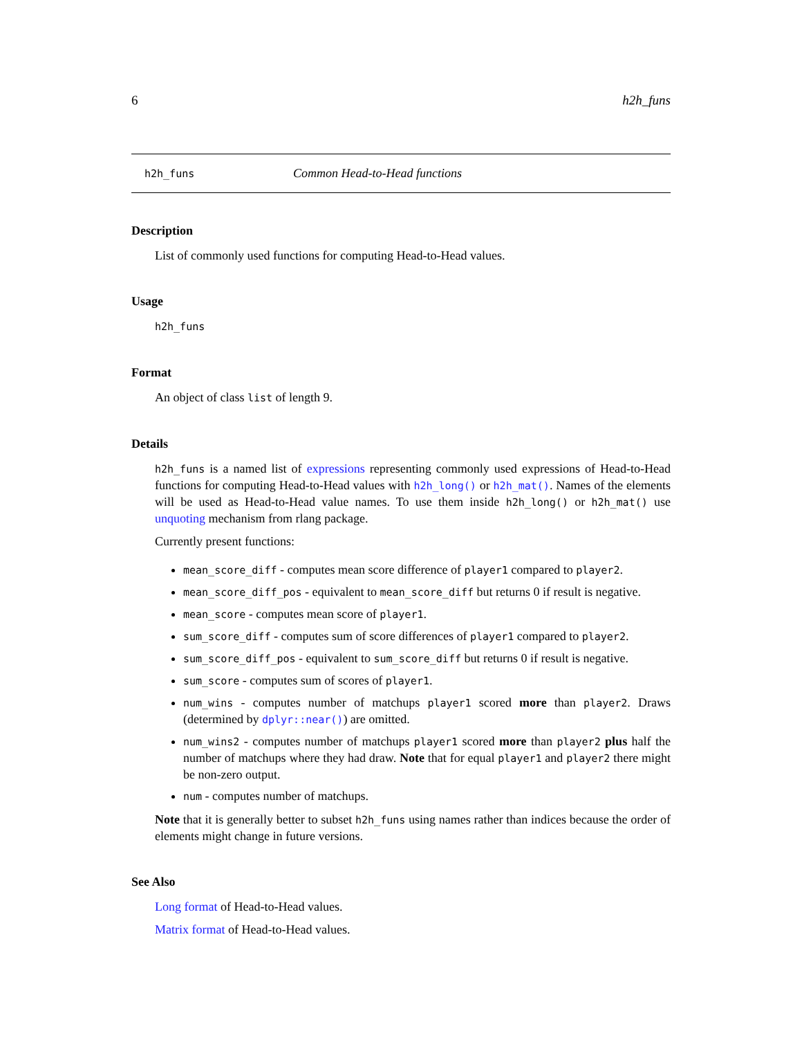6 h2h_funs
h2h_funs Common Head-to-Head functions
Description
List of commonly used functions for computing Head-to-Head values.
Usage
h2h_funs
Format
An object of class list of length 9.
Details
h2h_funs is a named list of expressions representing commonly used expressions of Head-to-Head functions for computing Head-to-Head values with h2h_long() or h2h_mat(). Names of the elements will be used as Head-to-Head value names. To use them inside h2h_long() or h2h_mat() use unquoting mechanism from rlang package.
Currently present functions:
mean_score_diff - computes mean score difference of player1 compared to player2.
mean_score_diff_pos - equivalent to mean_score_diff but returns 0 if result is negative.
mean_score - computes mean score of player1.
sum_score_diff - computes sum of score differences of player1 compared to player2.
sum_score_diff_pos - equivalent to sum_score_diff but returns 0 if result is negative.
sum_score - computes sum of scores of player1.
num_wins - computes number of matchups player1 scored more than player2. Draws (determined by dplyr::near()) are omitted.
num_wins2 - computes number of matchups player1 scored more than player2 plus half the number of matchups where they had draw. Note that for equal player1 and player2 there might be non-zero output.
num - computes number of matchups.
Note that it is generally better to subset h2h_funs using names rather than indices because the order of elements might change in future versions.
See Also
Long format of Head-to-Head values.
Matrix format of Head-to-Head values.